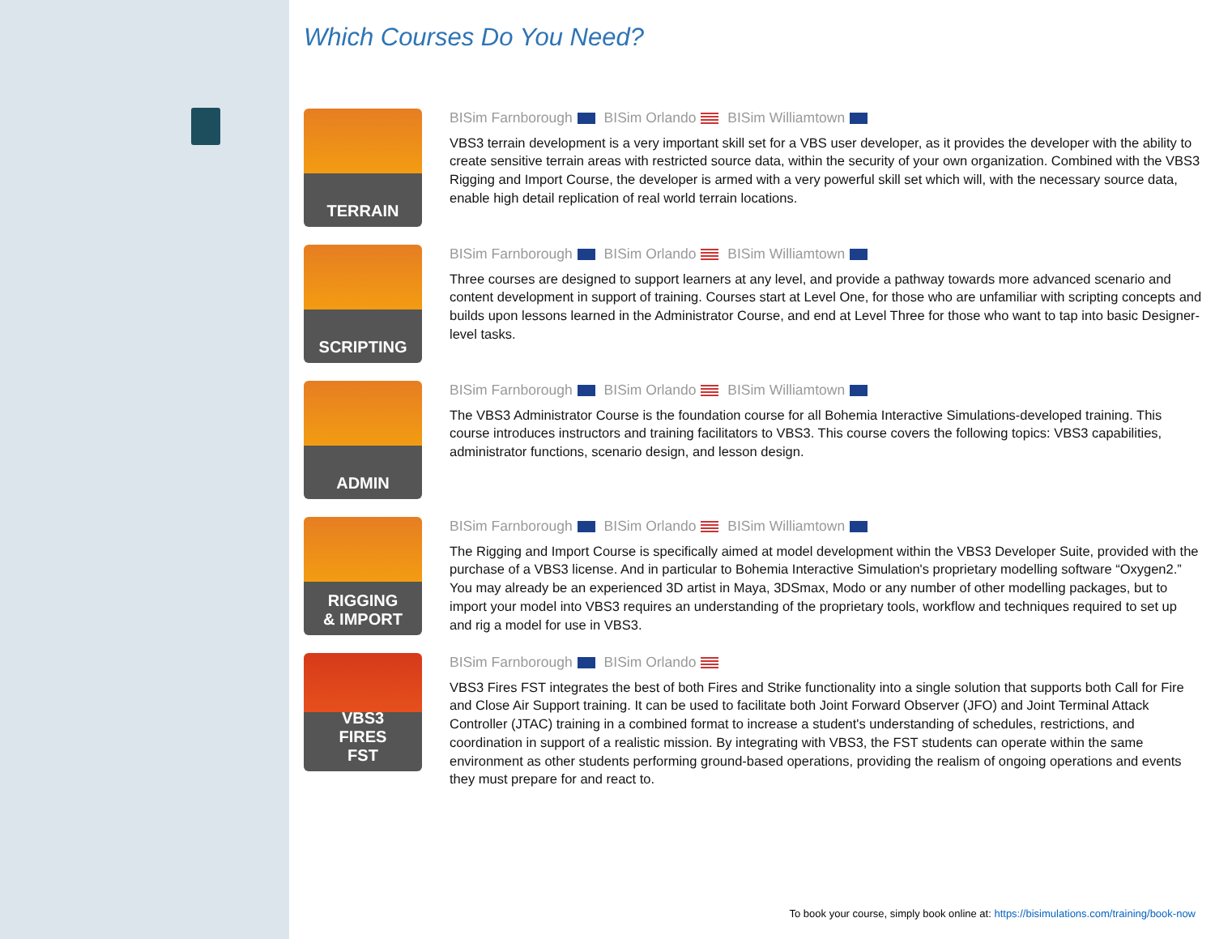Which Courses Do You Need?
TERRAIN
BISim Farnborough BISim Orlando BISim Williamtown
VBS3 terrain development is a very important skill set for a VBS user developer, as it provides the developer with the ability to create sensitive terrain areas with restricted source data, within the security of your own organization. Combined with the VBS3 Rigging and Import Course, the developer is armed with a very powerful skill set which will, with the necessary source data, enable high detail replication of real world terrain locations.
SCRIPTING
BISim Farnborough BISim Orlando BISim Williamtown
Three courses are designed to support learners at any level, and provide a pathway towards more advanced scenario and content development in support of training. Courses start at Level One, for those who are unfamiliar with scripting concepts and builds upon lessons learned in the Administrator Course, and end at Level Three for those who want to tap into basic Designer-level tasks.
ADMIN
BISim Farnborough BISim Orlando BISim Williamtown
The VBS3 Administrator Course is the foundation course for all Bohemia Interactive Simulations-developed training. This course introduces instructors and training facilitators to VBS3. This course covers the following topics: VBS3 capabilities, administrator functions, scenario design, and lesson design.
RIGGING
& IMPORT
BISim Farnborough BISim Orlando BISim Williamtown
The Rigging and Import Course is specifically aimed at model development within the VBS3 Developer Suite, provided with the purchase of a VBS3 license. And in particular to Bohemia Interactive Simulation's proprietary modelling software “Oxygen2.” You may already be an experienced 3D artist in Maya, 3DSmax, Modo or any number of other modelling packages, but to import your model into VBS3 requires an understanding of the proprietary tools, workflow and techniques required to set up and rig a model for use in VBS3.
VBS3
FIRES
FST
BISim Farnborough BISim Orlando
VBS3 Fires FST integrates the best of both Fires and Strike functionality into a single solution that supports both Call for Fire and Close Air Support training. It can be used to facilitate both Joint Forward Observer (JFO) and Joint Terminal Attack Controller (JTAC) training in a combined format to increase a student's understanding of schedules, restrictions, and coordination in support of a realistic mission. By integrating with VBS3, the FST students can operate within the same environment as other students performing ground-based operations, providing the realism of ongoing operations and events they must prepare for and react to.
To book your course, simply book online at: https://bisimulations.com/training/book-now